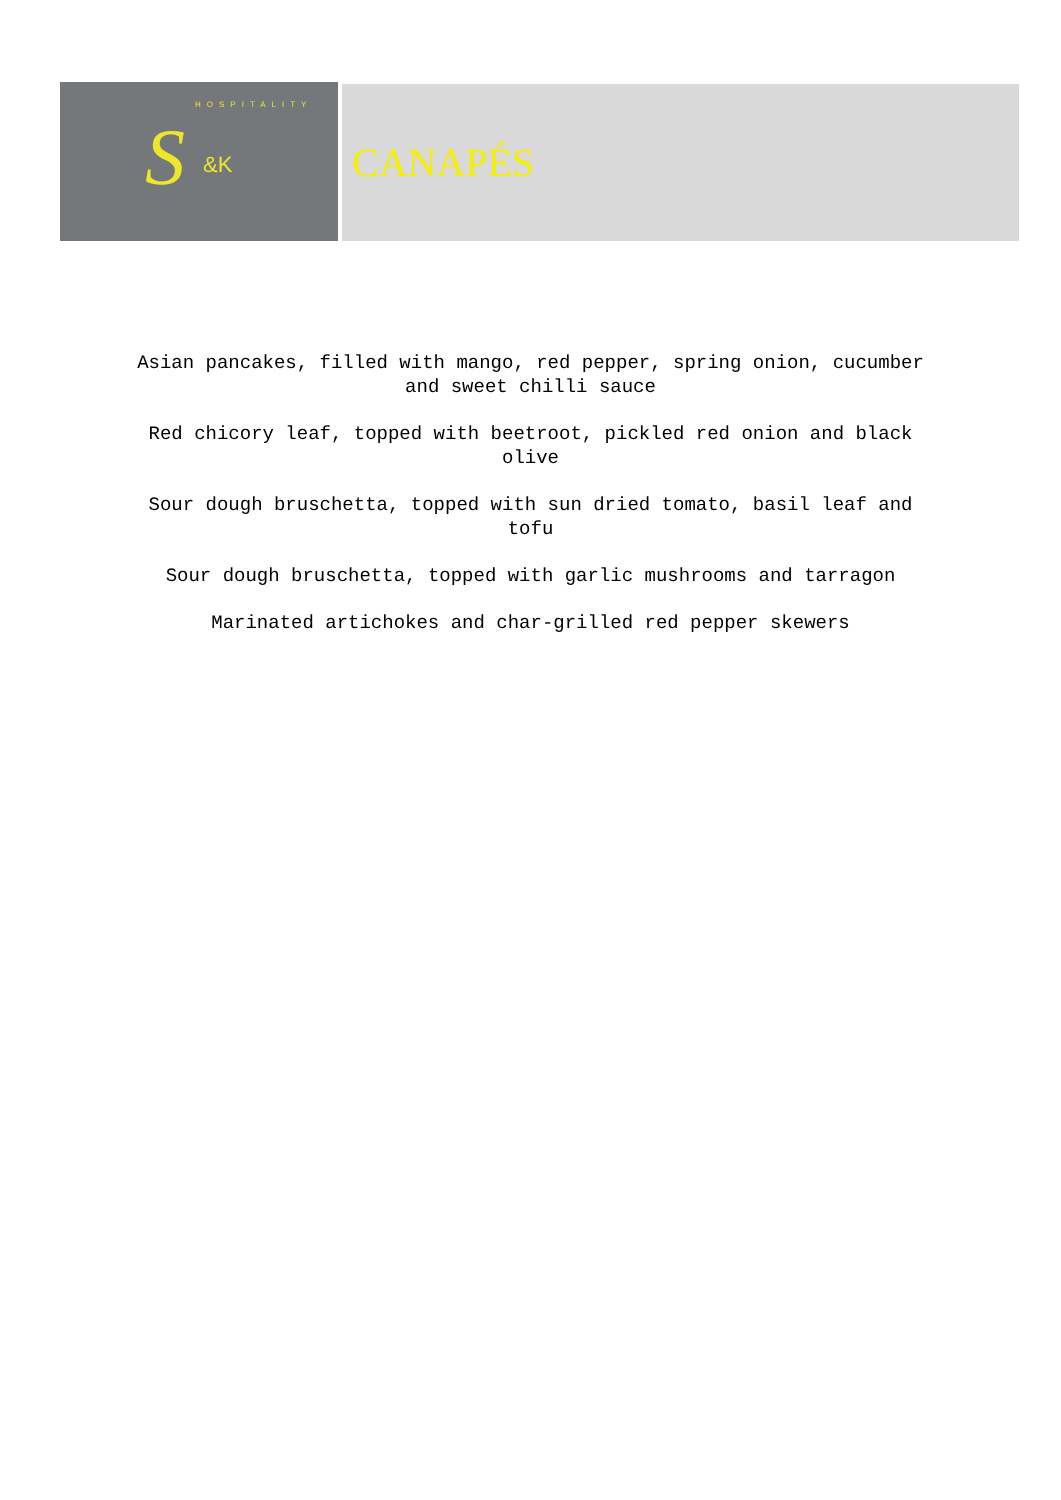HOSPITALITY
S &K
CANAPÉS
Asian pancakes, filled with mango, red pepper, spring onion, cucumber and sweet chilli sauce
Red chicory leaf, topped with beetroot, pickled red onion and black olive
Sour dough bruschetta, topped with sun dried tomato, basil leaf and tofu
Sour dough bruschetta, topped with garlic mushrooms and tarragon
Marinated artichokes and char-grilled red pepper skewers